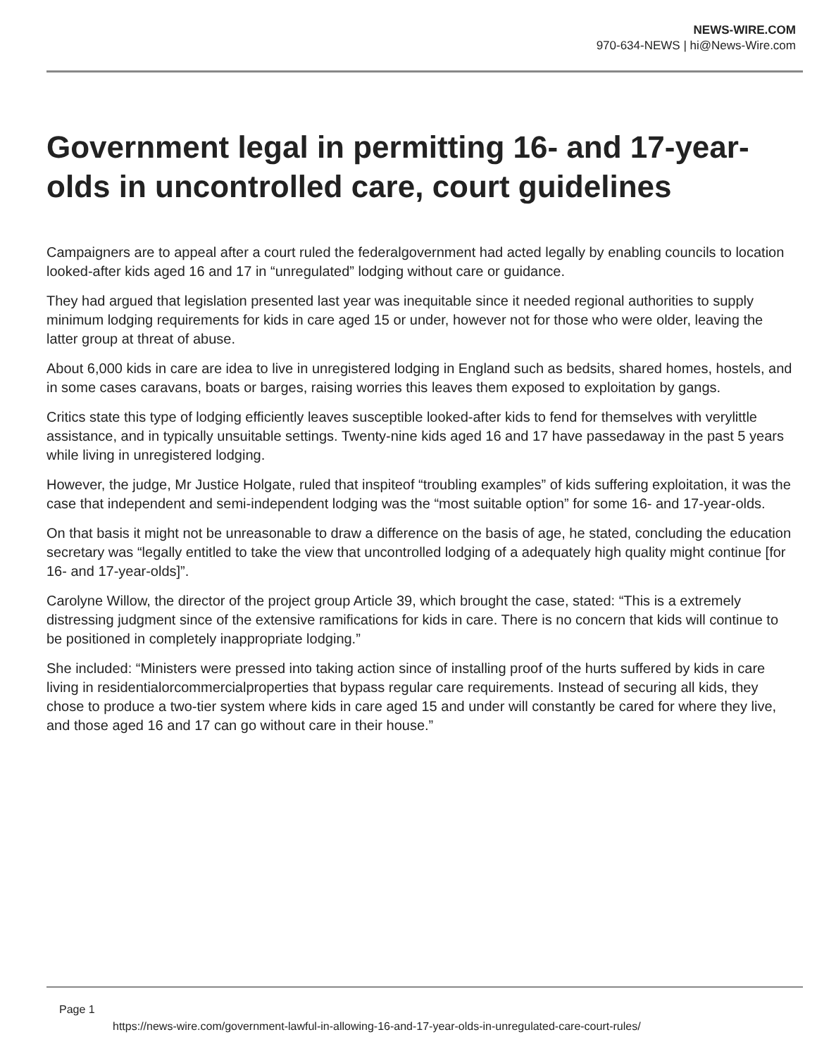NEWS-WIRE.COM
970-634-NEWS | hi@News-Wire.com
Government legal in permitting 16- and 17-year-olds in uncontrolled care, court guidelines
Campaigners are to appeal after a court ruled the federalgovernment had acted legally by enabling councils to location looked-after kids aged 16 and 17 in “unregulated” lodging without care or guidance.
They had argued that legislation presented last year was inequitable since it needed regional authorities to supply minimum lodging requirements for kids in care aged 15 or under, however not for those who were older, leaving the latter group at threat of abuse.
About 6,000 kids in care are idea to live in unregistered lodging in England such as bedsits, shared homes, hostels, and in some cases caravans, boats or barges, raising worries this leaves them exposed to exploitation by gangs.
Critics state this type of lodging efficiently leaves susceptible looked-after kids to fend for themselves with verylittle assistance, and in typically unsuitable settings. Twenty-nine kids aged 16 and 17 have passedaway in the past 5 years while living in unregistered lodging.
However, the judge, Mr Justice Holgate, ruled that inspiteof “troubling examples” of kids suffering exploitation, it was the case that independent and semi-independent lodging was the “most suitable option” for some 16- and 17-year-olds.
On that basis it might not be unreasonable to draw a difference on the basis of age, he stated, concluding the education secretary was “legally entitled to take the view that uncontrolled lodging of a adequately high quality might continue [for 16- and 17-year-olds]”.
Carolyne Willow, the director of the project group Article 39, which brought the case, stated: “This is a extremely distressing judgment since of the extensive ramifications for kids in care. There is no concern that kids will continue to be positioned in completely inappropriate lodging.”
She included: “Ministers were pressed into taking action since of installing proof of the hurts suffered by kids in care living in residentialorcommercialproperties that bypass regular care requirements. Instead of securing all kids, they chose to produce a two-tier system where kids in care aged 15 and under will constantly be cared for where they live, and those aged 16 and 17 can go without care in their house.”
Page 1
https://news-wire.com/government-lawful-in-allowing-16-and-17-year-olds-in-unregulated-care-court-rules/